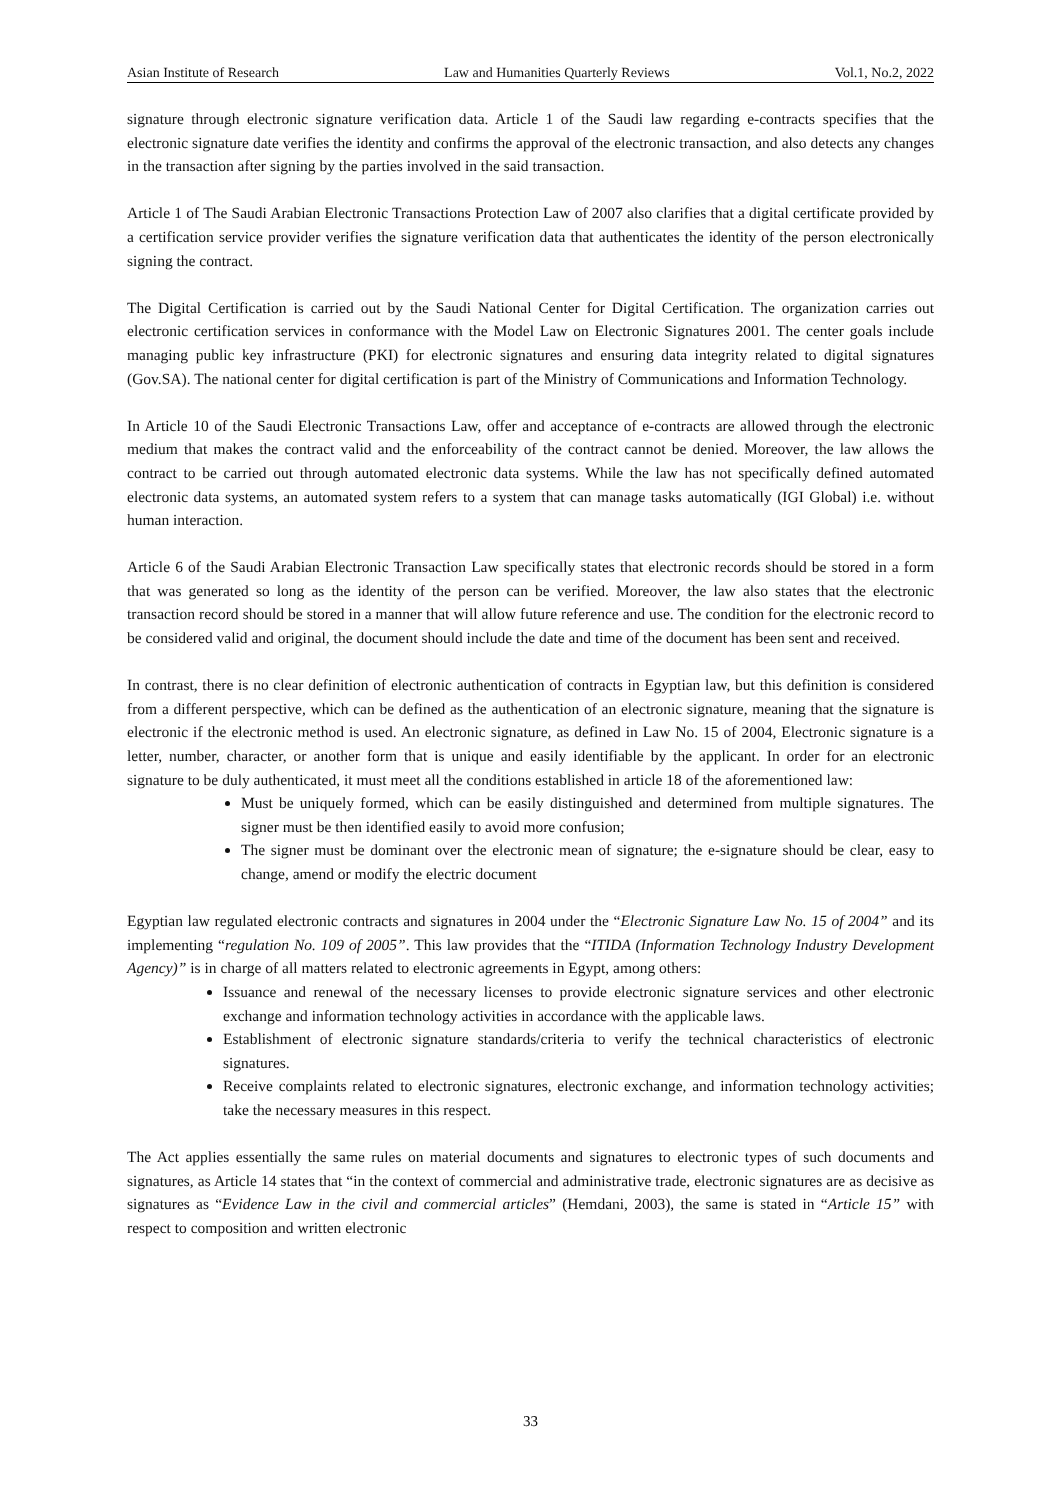Asian Institute of Research Law and Humanities Quarterly Reviews Vol.1, No.2, 2022
signature through electronic signature verification data. Article 1 of the Saudi law regarding e-contracts specifies that the electronic signature date verifies the identity and confirms the approval of the electronic transaction, and also detects any changes in the transaction after signing by the parties involved in the said transaction.
Article 1 of The Saudi Arabian Electronic Transactions Protection Law of 2007 also clarifies that a digital certificate provided by a certification service provider verifies the signature verification data that authenticates the identity of the person electronically signing the contract.
The Digital Certification is carried out by the Saudi National Center for Digital Certification. The organization carries out electronic certification services in conformance with the Model Law on Electronic Signatures 2001. The center goals include managing public key infrastructure (PKI) for electronic signatures and ensuring data integrity related to digital signatures (Gov.SA). The national center for digital certification is part of the Ministry of Communications and Information Technology.
In Article 10 of the Saudi Electronic Transactions Law, offer and acceptance of e-contracts are allowed through the electronic medium that makes the contract valid and the enforceability of the contract cannot be denied. Moreover, the law allows the contract to be carried out through automated electronic data systems. While the law has not specifically defined automated electronic data systems, an automated system refers to a system that can manage tasks automatically (IGI Global) i.e. without human interaction.
Article 6 of the Saudi Arabian Electronic Transaction Law specifically states that electronic records should be stored in a form that was generated so long as the identity of the person can be verified. Moreover, the law also states that the electronic transaction record should be stored in a manner that will allow future reference and use. The condition for the electronic record to be considered valid and original, the document should include the date and time of the document has been sent and received.
In contrast, there is no clear definition of electronic authentication of contracts in Egyptian law, but this definition is considered from a different perspective, which can be defined as the authentication of an electronic signature, meaning that the signature is electronic if the electronic method is used. An electronic signature, as defined in Law No. 15 of 2004, Electronic signature is a letter, number, character, or another form that is unique and easily identifiable by the applicant. In order for an electronic signature to be duly authenticated, it must meet all the conditions established in article 18 of the aforementioned law:
Must be uniquely formed, which can be easily distinguished and determined from multiple signatures. The signer must be then identified easily to avoid more confusion;
The signer must be dominant over the electronic mean of signature; the e-signature should be clear, easy to change, amend or modify the electric document
Egyptian law regulated electronic contracts and signatures in 2004 under the “Electronic Signature Law No. 15 of 2004” and its implementing “regulation No. 109 of 2005”. This law provides that the “ITIDA (Information Technology Industry Development Agency)” is in charge of all matters related to electronic agreements in Egypt, among others:
Issuance and renewal of the necessary licenses to provide electronic signature services and other electronic exchange and information technology activities in accordance with the applicable laws.
Establishment of electronic signature standards/criteria to verify the technical characteristics of electronic signatures.
Receive complaints related to electronic signatures, electronic exchange, and information technology activities; take the necessary measures in this respect.
The Act applies essentially the same rules on material documents and signatures to electronic types of such documents and signatures, as Article 14 states that “in the context of commercial and administrative trade, electronic signatures are as decisive as signatures as “Evidence Law in the civil and commercial articles” (Hemdani, 2003), the same is stated in “Article 15” with respect to composition and written electronic
33